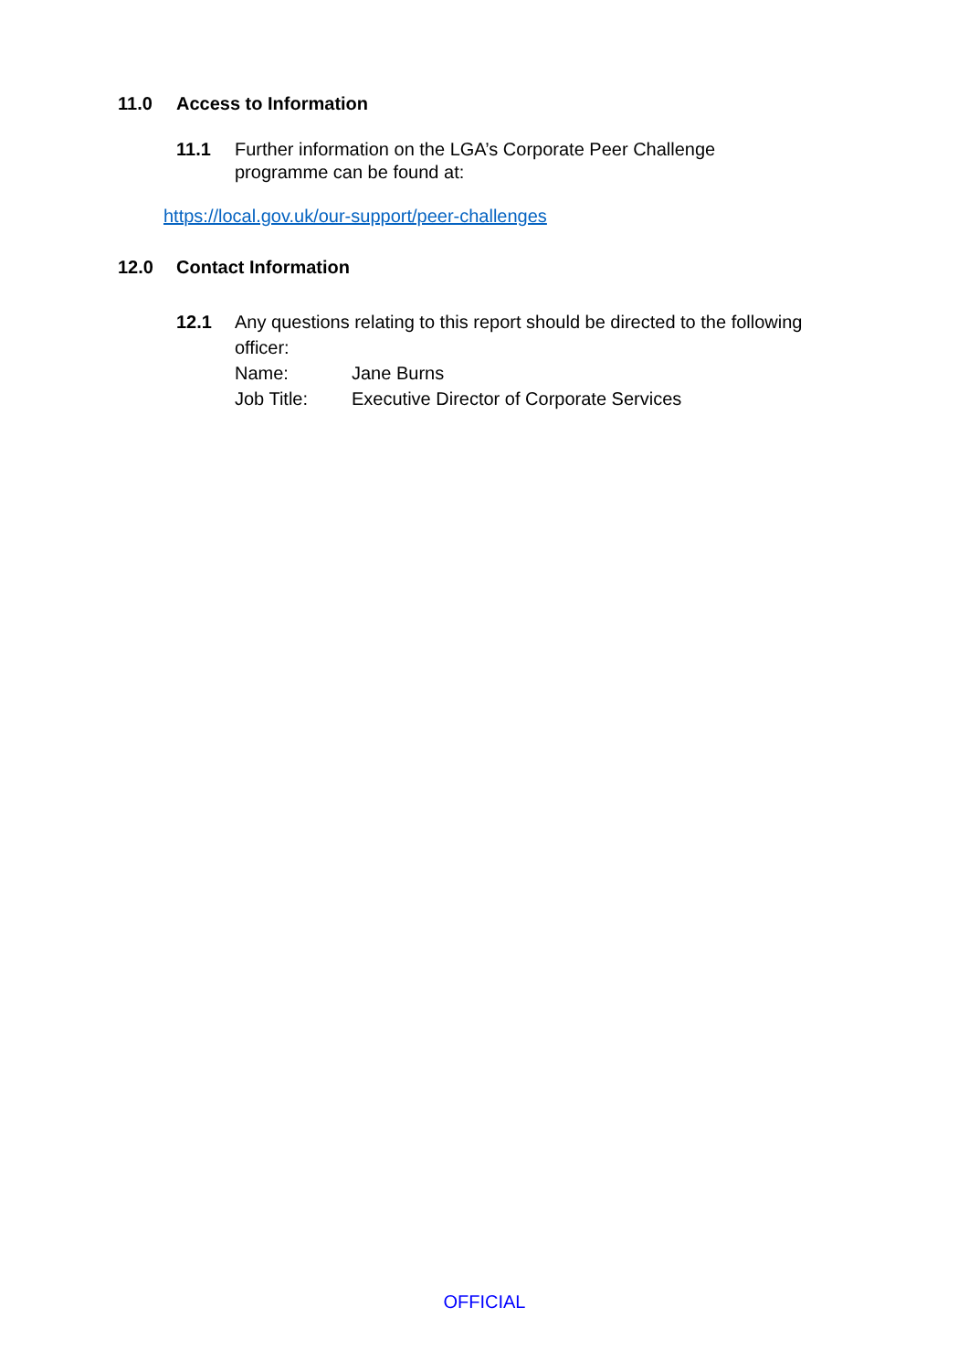11.0 Access to Information
11.1 Further information on the LGA’s Corporate Peer Challenge
programme can be found at:
https://local.gov.uk/our-support/peer-challenges
12.0 Contact Information
12.1 Any questions relating to this report should be directed to the following
officer:
Name: Jane Burns
Job Title: Executive Director of Corporate Services
OFFICIAL